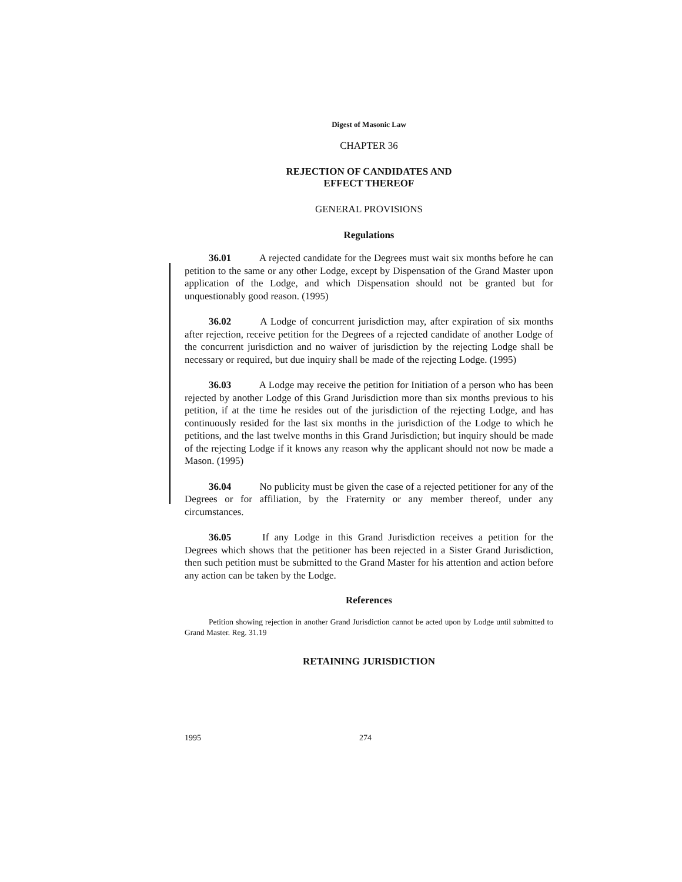Digest of Masonic Law
CHAPTER 36
REJECTION OF CANDIDATES AND
EFFECT THEREOF
GENERAL PROVISIONS
Regulations
36.01 A rejected candidate for the Degrees must wait six months before he can petition to the same or any other Lodge, except by Dispensation of the Grand Master upon application of the Lodge, and which Dispensation should not be granted but for unquestionably good reason. (1995)
36.02 A Lodge of concurrent jurisdiction may, after expiration of six months after rejection, receive petition for the Degrees of a rejected candidate of another Lodge of the concurrent jurisdiction and no waiver of jurisdiction by the rejecting Lodge shall be necessary or required, but due inquiry shall be made of the rejecting Lodge. (1995)
36.03 A Lodge may receive the petition for Initiation of a person who has been rejected by another Lodge of this Grand Jurisdiction more than six months previous to his petition, if at the time he resides out of the jurisdiction of the rejecting Lodge, and has continuously resided for the last six months in the jurisdiction of the Lodge to which he petitions, and the last twelve months in this Grand Jurisdiction; but inquiry should be made of the rejecting Lodge if it knows any reason why the applicant should not now be made a Mason. (1995)
36.04 No publicity must be given the case of a rejected petitioner for any of the Degrees or for affiliation, by the Fraternity or any member thereof, under any circumstances.
36.05 If any Lodge in this Grand Jurisdiction receives a petition for the Degrees which shows that the petitioner has been rejected in a Sister Grand Jurisdiction, then such petition must be submitted to the Grand Master for his attention and action before any action can be taken by the Lodge.
References
Petition showing rejection in another Grand Jurisdiction cannot be acted upon by Lodge until submitted to Grand Master. Reg. 31.19
RETAINING JURISDICTION
1995 274